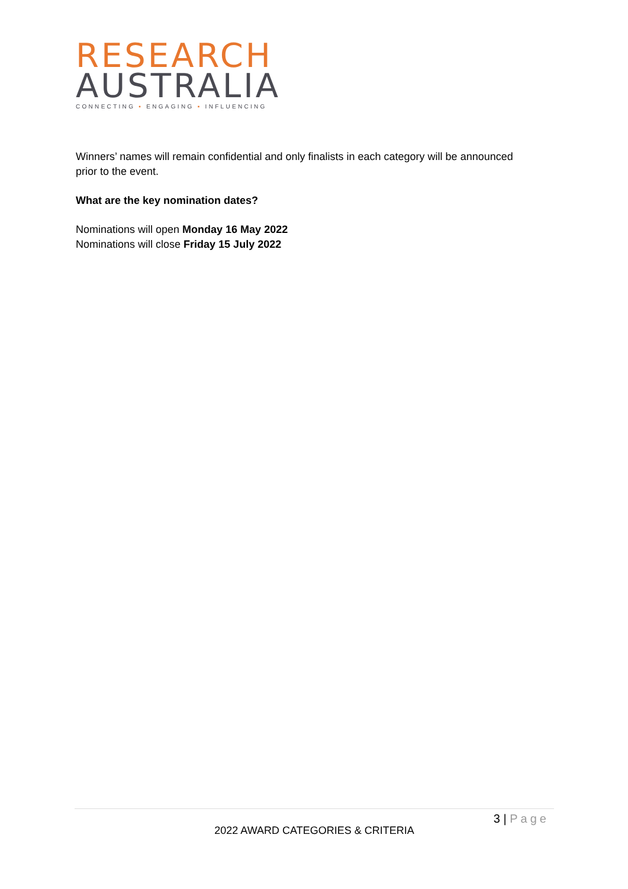RESEARCH
AUSTRALIA
CONNECTING ▪ ENGAGING ▪ INFLUENCING
Winners’ names will remain confidential and only finalists in each category will be announced prior to the event.
What are the key nomination dates?
Nominations will open Monday 16 May 2022
Nominations will close Friday 15 July 2022
3 | Page
2022 AWARD CATEGORIES & CRITERIA